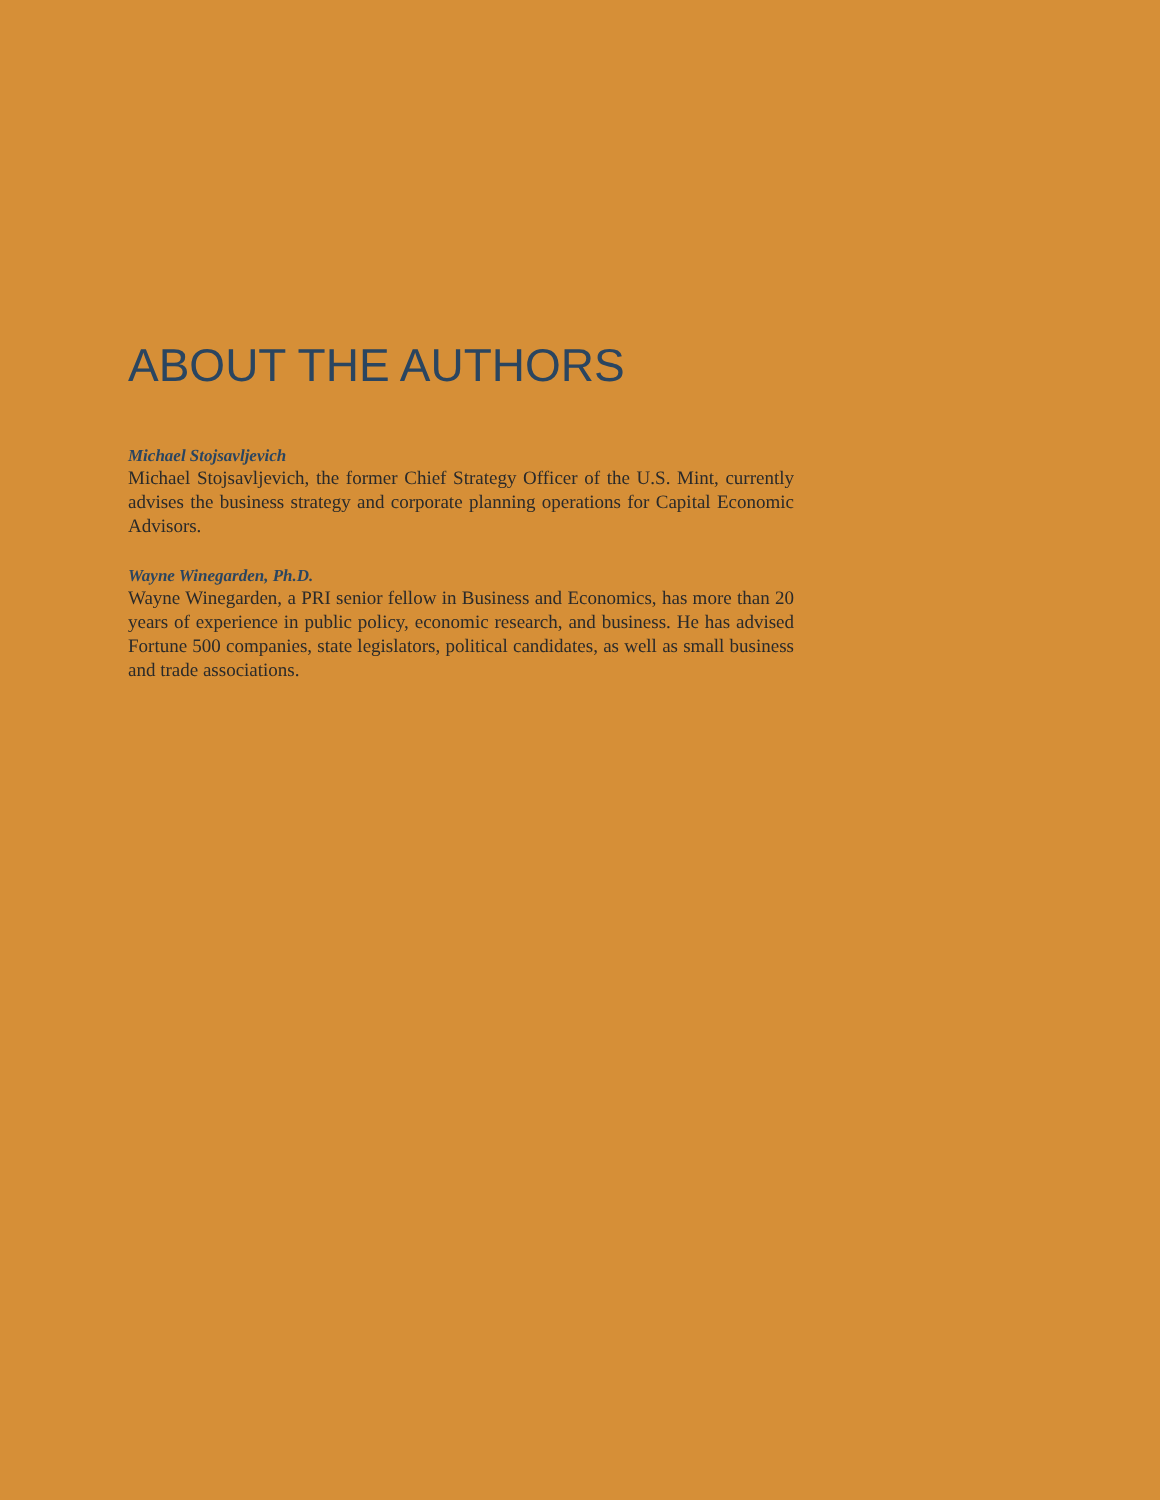ABOUT THE AUTHORS
Michael Stojsavljevich
Michael Stojsavljevich, the former Chief Strategy Officer of the U.S. Mint, currently advises the business strategy and corporate planning operations for Capital Economic Advisors.
Wayne Winegarden, Ph.D.
Wayne Winegarden, a PRI senior fellow in Business and Economics, has more than 20 years of experience in public policy, economic research, and business. He has advised Fortune 500 companies, state legislators, political candidates, as well as small business and trade associations.